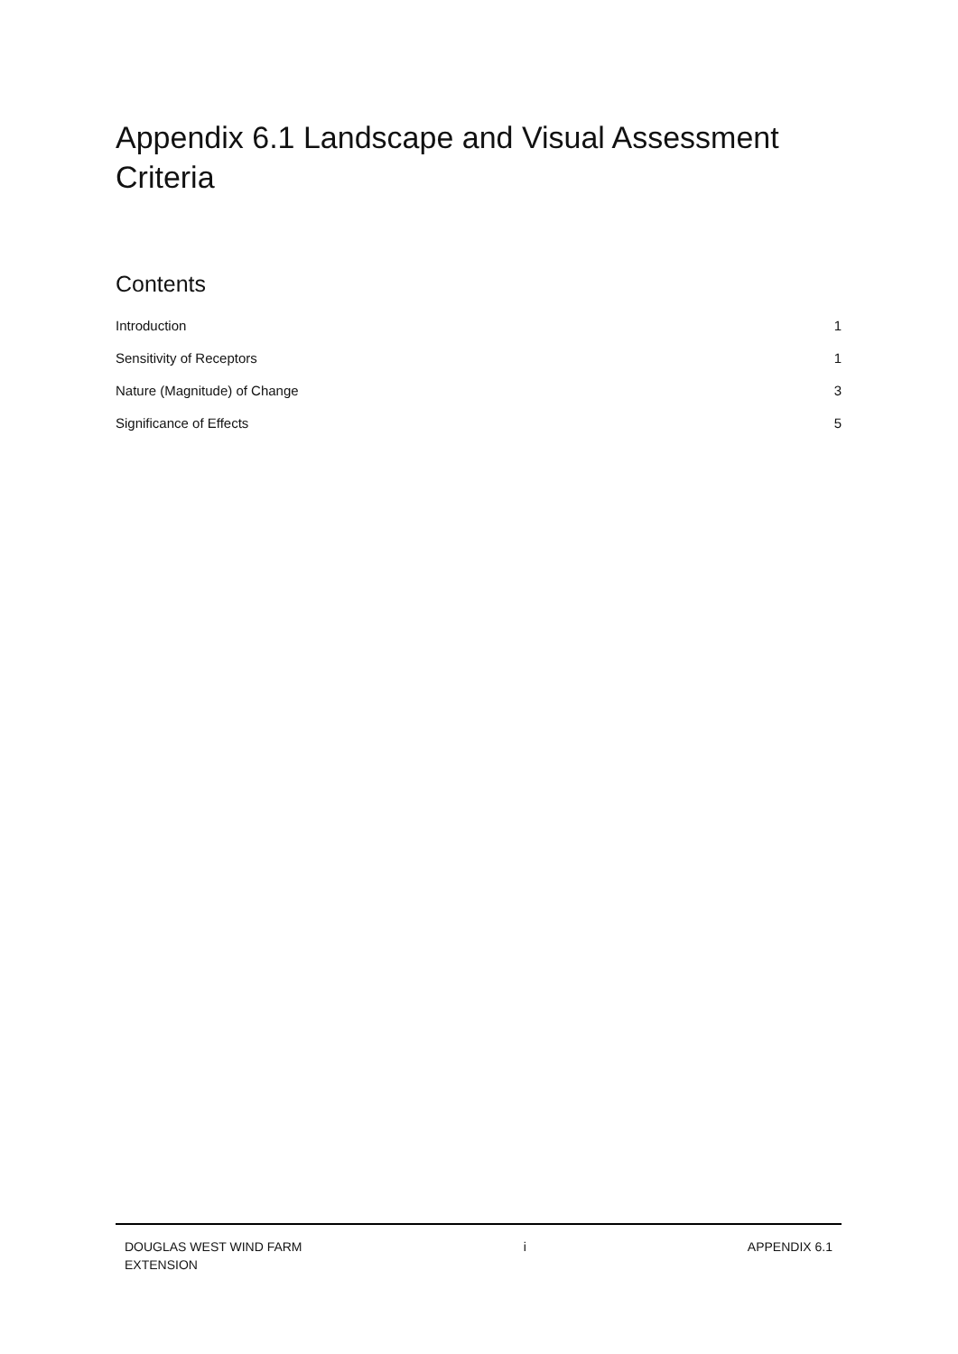Appendix 6.1 Landscape and Visual Assessment Criteria
Contents
Introduction 1
Sensitivity of Receptors 1
Nature (Magnitude) of Change 3
Significance of Effects 5
DOUGLAS WEST WIND FARM
EXTENSION i APPENDIX 6.1